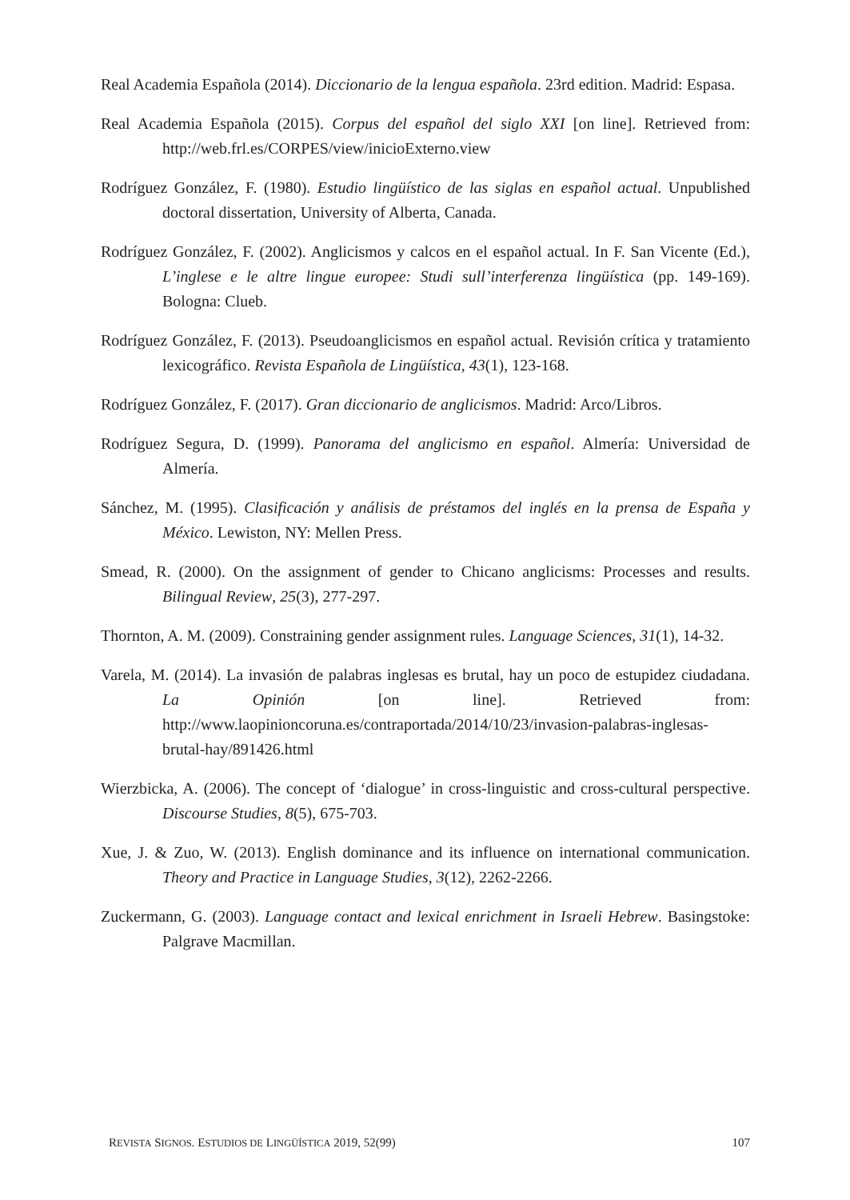Real Academia Española (2014). Diccionario de la lengua española. 23rd edition. Madrid: Espasa.
Real Academia Española (2015). Corpus del español del siglo XXI [on line]. Retrieved from: http://web.frl.es/CORPES/view/inicioExterno.view
Rodríguez González, F. (1980). Estudio lingüístico de las siglas en español actual. Unpublished doctoral dissertation, University of Alberta, Canada.
Rodríguez González, F. (2002). Anglicismos y calcos en el español actual. In F. San Vicente (Ed.), L’inglese e le altre lingue europee: Studi sull’interferenza lingüística (pp. 149-169). Bologna: Clueb.
Rodríguez González, F. (2013). Pseudoanglicismos en español actual. Revisión crítica y tratamiento lexicográfico. Revista Española de Lingüística, 43(1), 123-168.
Rodríguez González, F. (2017). Gran diccionario de anglicismos. Madrid: Arco/Libros.
Rodríguez Segura, D. (1999). Panorama del anglicismo en español. Almería: Universidad de Almería.
Sánchez, M. (1995). Clasificación y análisis de préstamos del inglés en la prensa de España y México. Lewiston, NY: Mellen Press.
Smead, R. (2000). On the assignment of gender to Chicano anglicisms: Processes and results. Bilingual Review, 25(3), 277-297.
Thornton, A. M. (2009). Constraining gender assignment rules. Language Sciences, 31(1), 14-32.
Varela, M. (2014). La invasión de palabras inglesas es brutal, hay un poco de estupidez ciudadana. La Opinión [on line]. Retrieved from: http://www.laopinioncoruna.es/contraportada/2014/10/23/invasion-palabras-inglesas-brutal-hay/891426.html
Wierzbicka, A. (2006). The concept of ‘dialogue’ in cross-linguistic and cross-cultural perspective. Discourse Studies, 8(5), 675-703.
Xue, J. & Zuo, W. (2013). English dominance and its influence on international communication. Theory and Practice in Language Studies, 3(12), 2262-2266.
Zuckermann, G. (2003). Language contact and lexical enrichment in Israeli Hebrew. Basingstoke: Palgrave Macmillan.
REVISTA SIGNOS. ESTUDIOS DE LINGÜÍSTICA 2019, 52(99) 107